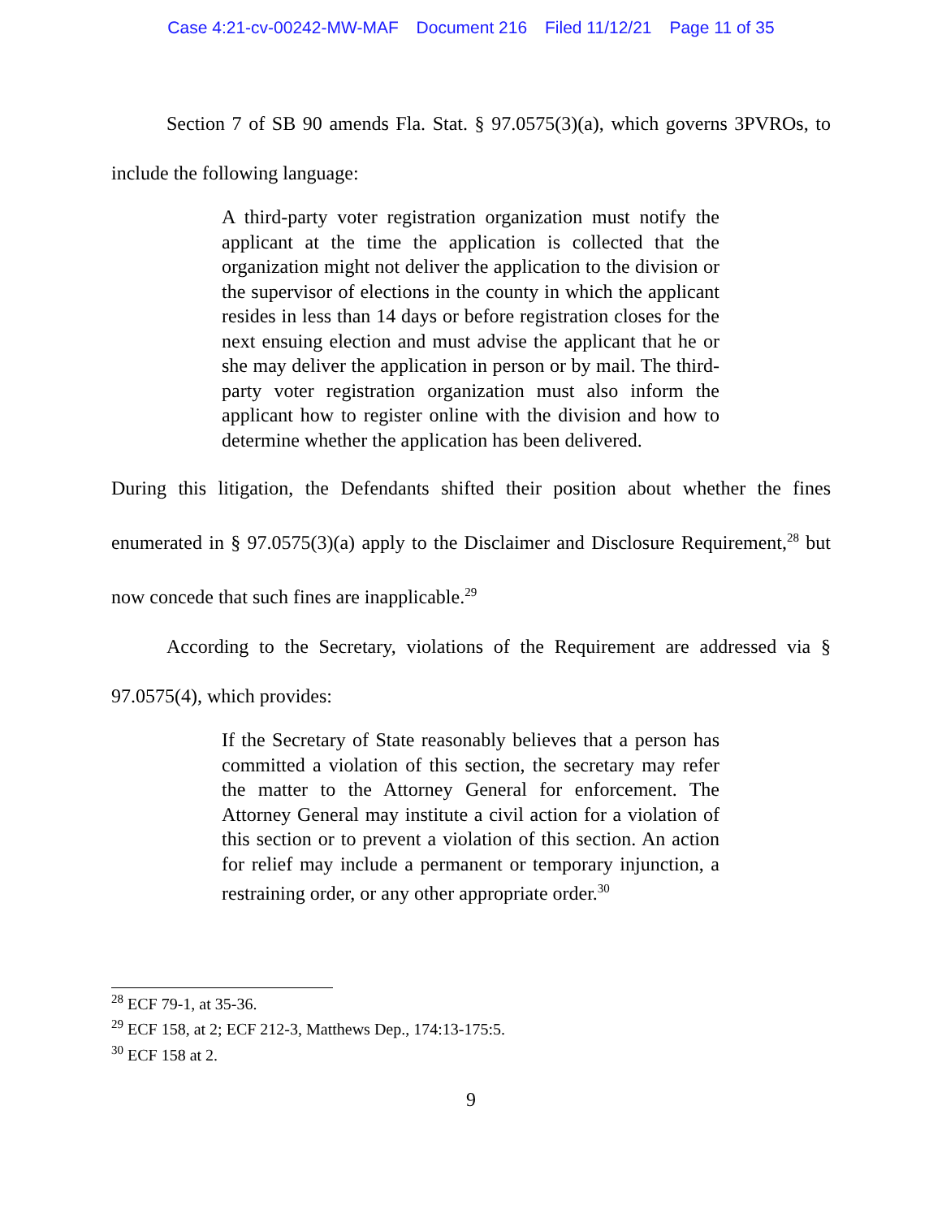Case 4:21-cv-00242-MW-MAF Document 216 Filed 11/12/21 Page 11 of 35
Section 7 of SB 90 amends Fla. Stat. § 97.0575(3)(a), which governs 3PVROs, to include the following language:
A third-party voter registration organization must notify the applicant at the time the application is collected that the organization might not deliver the application to the division or the supervisor of elections in the county in which the applicant resides in less than 14 days or before registration closes for the next ensuing election and must advise the applicant that he or she may deliver the application in person or by mail. The third-party voter registration organization must also inform the applicant how to register online with the division and how to determine whether the application has been delivered.
During this litigation, the Defendants shifted their position about whether the fines enumerated in § 97.0575(3)(a) apply to the Disclaimer and Disclosure Requirement,<sup>28</sup> but now concede that such fines are inapplicable.<sup>29</sup>
According to the Secretary, violations of the Requirement are addressed via § 97.0575(4), which provides:
If the Secretary of State reasonably believes that a person has committed a violation of this section, the secretary may refer the matter to the Attorney General for enforcement. The Attorney General may institute a civil action for a violation of this section or to prevent a violation of this section. An action for relief may include a permanent or temporary injunction, a restraining order, or any other appropriate order.<sup>30</sup>
<sup>28</sup> ECF 79-1, at 35-36.
<sup>29</sup> ECF 158, at 2; ECF 212-3, Matthews Dep., 174:13-175:5.
<sup>30</sup> ECF 158 at 2.
9